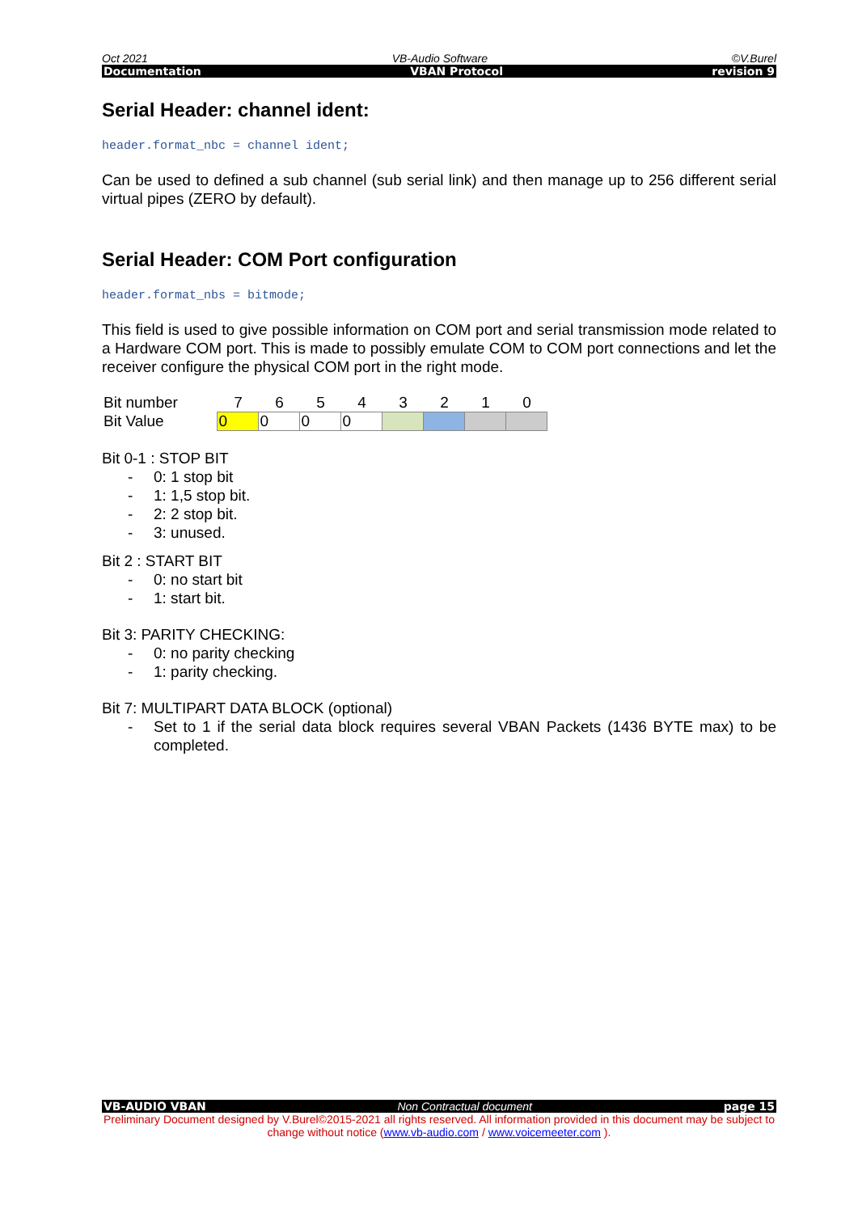Oct 2021 VB-Audio Software ©V.Burel
Documentation VBAN Protocol revision 9
Serial Header: channel ident:
header.format_nbc = channel ident;
Can be used to defined a sub channel (sub serial link) and then manage up to 256 different serial virtual pipes (ZERO by default).
Serial Header: COM Port configuration
header.format_nbs = bitmode;
This field is used to give possible information on COM port and serial transmission mode related to a Hardware COM port. This is made to possibly emulate COM to COM port connections and let the receiver configure the physical COM port in the right mode.
| Bit number | 7 | 6 | 5 | 4 | 3 | 2 | 1 | 0 |
| Bit Value | 0 | 0 | 0 | 0 | | | | |
Bit 0-1 : STOP BIT
- 0: 1 stop bit
- 1: 1,5 stop bit.
- 2: 2 stop bit.
- 3: unused.
Bit 2 : START BIT
- 0: no start bit
- 1: start bit.
Bit 3: PARITY CHECKING:
- 0: no parity checking
- 1: parity checking.
Bit 7: MULTIPART DATA BLOCK (optional)
- Set to 1 if the serial data block requires several VBAN Packets (1436 BYTE max) to be completed.
VB-AUDIO VBAN Non Contractual document page 15
Preliminary Document designed by V.Burel©2015-2021 all rights reserved. All information provided in this document may be subject to change without notice (www.vb-audio.com / www.voicemeeter.com ).